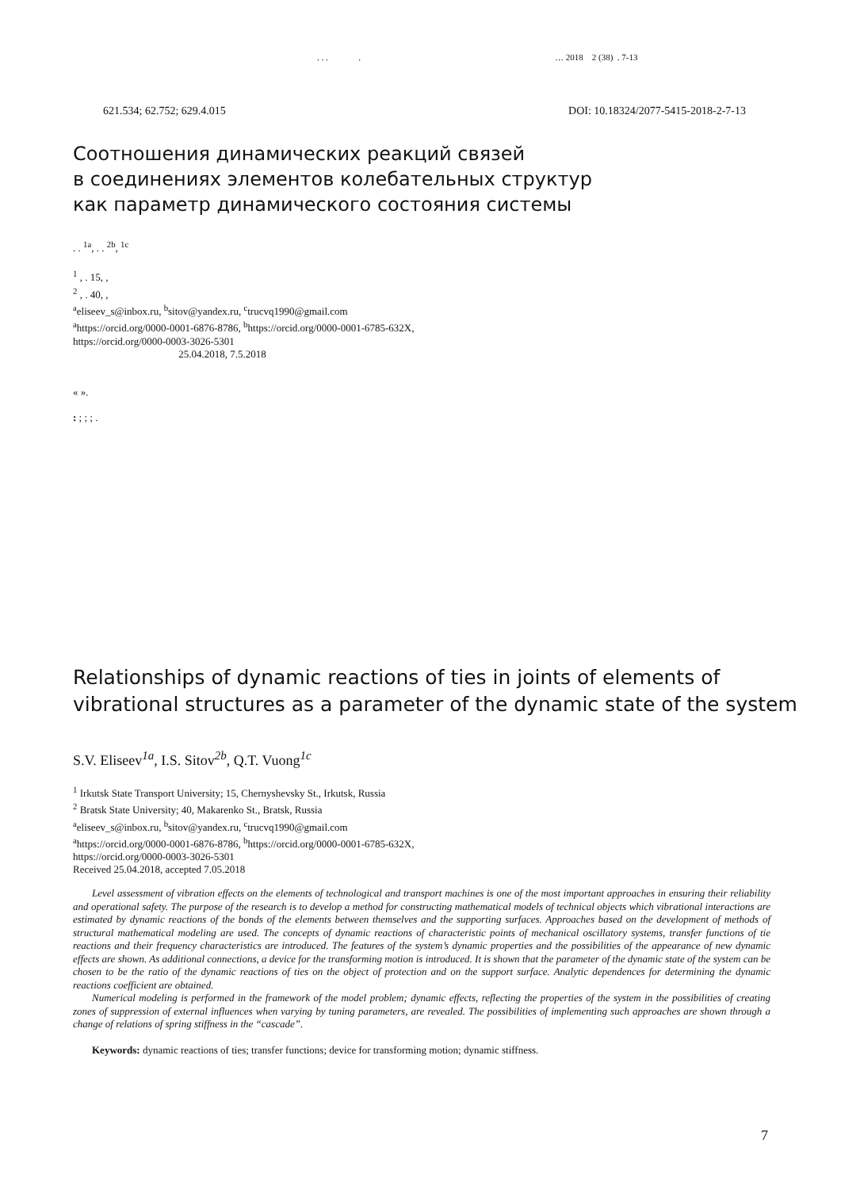. . . . … 2018 2 (38) . 7-13
621.534; 62.752; 629.4.015 DOI: 10.18324/2077-5415-2018-2-7-13
Соотношения динамических реакций связей
в соединениях элементов колебательных структур
как параметр динамического состояния системы
. . <sup>1a</sup>, . . <sup>2b</sup>, <sup>1c</sup>
<sup>1</sup> , . 15, ,
<sup>2</sup> , . 40, ,
<sup>a</sup> eliseev_s@inbox.ru, <sup>b</sup>sitov@yandex.ru, <sup>c</sup>trucvq1990@gmail.com
<sup>a</sup> https://orcid.org/0000-0001-6876-8786, <sup>b</sup>https://orcid.org/0000-0001-6785-632X,
https://orcid.org/0000-0003-3026-5301
25.04.2018, 7.5.2018
« ».
: ; ; ; .
Relationships of dynamic reactions of ties in joints of elements of
vibrational structures as a parameter of the dynamic state of the system
S.V. Eliseev<sup>1a</sup>, I.S. Sitov<sup>2b</sup>, Q.T. Vuong<sup>1c</sup>
<sup>1</sup> Irkutsk State Transport University; 15, Chernyshevsky St., Irkutsk, Russia
<sup>2</sup> Bratsk State University; 40, Makarenko St., Bratsk, Russia
<sup>a</sup> eliseev_s@inbox.ru, <sup>b</sup>sitov@yandex.ru, <sup>c</sup>trucvq1990@gmail.com
<sup>a</sup> https://orcid.org/0000-0001-6876-8786, <sup>b</sup>https://orcid.org/0000-0001-6785-632X,
https://orcid.org/0000-0003-3026-5301
Received 25.04.2018, accepted 7.05.2018
Level assessment of vibration effects on the elements of technological and transport machines is one of the most important approaches in ensuring their reliability and operational safety. The purpose of the research is to develop a method for constructing mathematical models of technical objects which vibrational interactions are estimated by dynamic reactions of the bonds of the elements between themselves and the supporting surfaces. Approaches based on the development of methods of structural mathematical modeling are used. The concepts of dynamic reactions of characteristic points of mechanical oscillatory systems, transfer functions of tie reactions and their frequency characteristics are introduced. The features of the system’s dynamic properties and the possibilities of the appearance of new dynamic effects are shown. As additional connections, a device for the transforming motion is introduced. It is shown that the parameter of the dynamic state of the system can be chosen to be the ratio of the dynamic reactions of ties on the object of protection and on the support surface. Analytic dependences for determining the dynamic reactions coefficient are obtained.
Numerical modeling is performed in the framework of the model problem; dynamic effects, reflecting the properties of the system in the possibilities of creating zones of suppression of external influences when varying by tuning parameters, are revealed. The possibilities of implementing such approaches are shown through a change of relations of spring stiffness in the “cascade”.
Keywords: dynamic reactions of ties; transfer functions; device for transforming motion; dynamic stiffness.
7